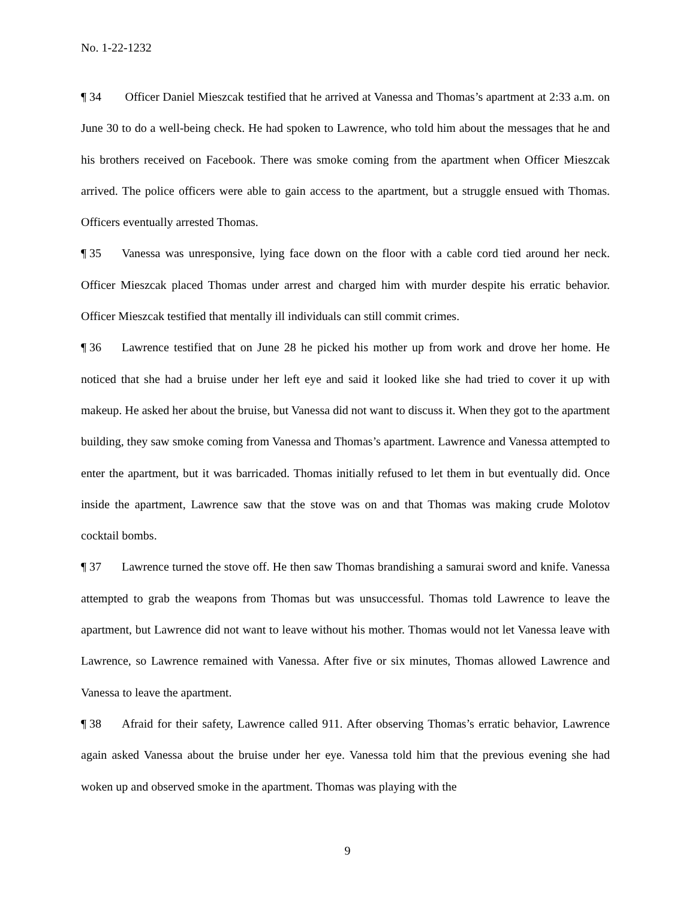No. 1-22-1232
¶ 34 Officer Daniel Mieszcak testified that he arrived at Vanessa and Thomas’s apartment at 2:33 a.m. on June 30 to do a well-being check. He had spoken to Lawrence, who told him about the messages that he and his brothers received on Facebook. There was smoke coming from the apartment when Officer Mieszcak arrived. The police officers were able to gain access to the apartment, but a struggle ensued with Thomas. Officers eventually arrested Thomas.
¶ 35 Vanessa was unresponsive, lying face down on the floor with a cable cord tied around her neck. Officer Mieszcak placed Thomas under arrest and charged him with murder despite his erratic behavior. Officer Mieszcak testified that mentally ill individuals can still commit crimes.
¶ 36 Lawrence testified that on June 28 he picked his mother up from work and drove her home. He noticed that she had a bruise under her left eye and said it looked like she had tried to cover it up with makeup. He asked her about the bruise, but Vanessa did not want to discuss it. When they got to the apartment building, they saw smoke coming from Vanessa and Thomas’s apartment. Lawrence and Vanessa attempted to enter the apartment, but it was barricaded. Thomas initially refused to let them in but eventually did. Once inside the apartment, Lawrence saw that the stove was on and that Thomas was making crude Molotov cocktail bombs.
¶ 37 Lawrence turned the stove off. He then saw Thomas brandishing a samurai sword and knife. Vanessa attempted to grab the weapons from Thomas but was unsuccessful. Thomas told Lawrence to leave the apartment, but Lawrence did not want to leave without his mother. Thomas would not let Vanessa leave with Lawrence, so Lawrence remained with Vanessa. After five or six minutes, Thomas allowed Lawrence and Vanessa to leave the apartment.
¶ 38 Afraid for their safety, Lawrence called 911. After observing Thomas’s erratic behavior, Lawrence again asked Vanessa about the bruise under her eye. Vanessa told him that the previous evening she had woken up and observed smoke in the apartment. Thomas was playing with the
9